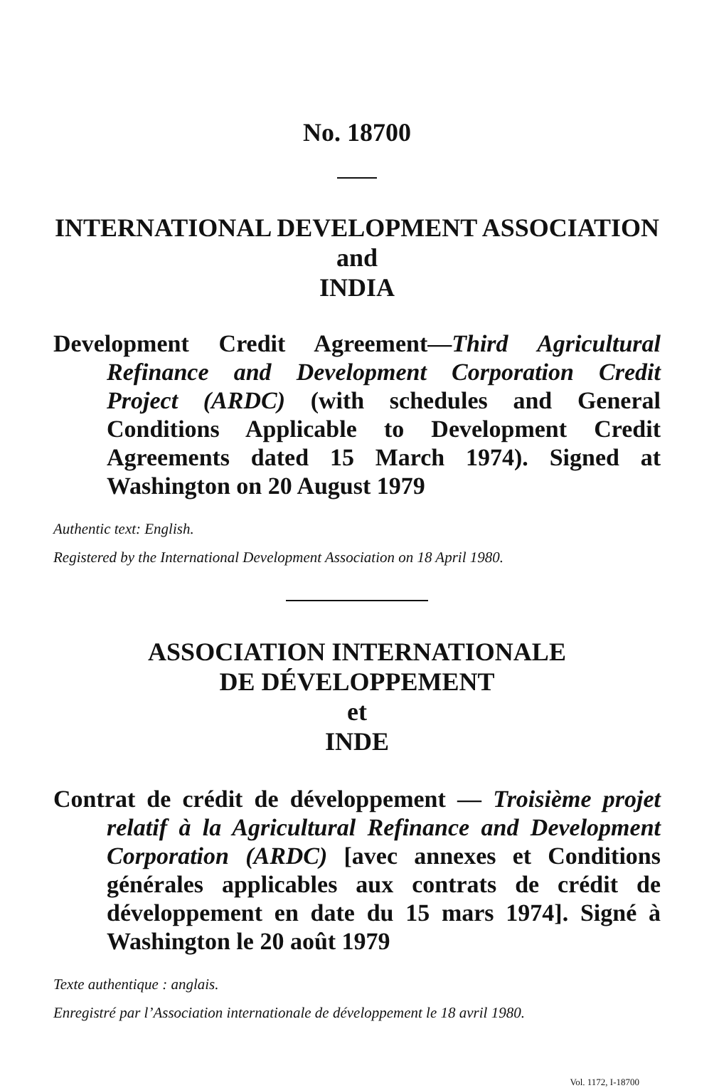No. 18700
INTERNATIONAL DEVELOPMENT ASSOCIATION
and
INDIA
Development Credit Agreement—Third Agricultural Refinance and Development Corporation Credit Project (ARDC) (with schedules and General Conditions Applicable to Development Credit Agreements dated 15 March 1974). Signed at Washington on 20 August 1979
Authentic text: English.
Registered by the International Development Association on 18 April 1980.
ASSOCIATION INTERNATIONALE
DE DÉVELOPPEMENT
et
INDE
Contrat de crédit de développement — Troisième projet relatif à la Agricultural Refinance and Development Corporation (ARDC) [avec annexes et Conditions générales applicables aux contrats de crédit de développement en date du 15 mars 1974]. Signé à Washington le 20 août 1979
Texte authentique : anglais.
Enregistré par l’Association internationale de développement le 18 avril 1980.
Vol. 1172, I-18700